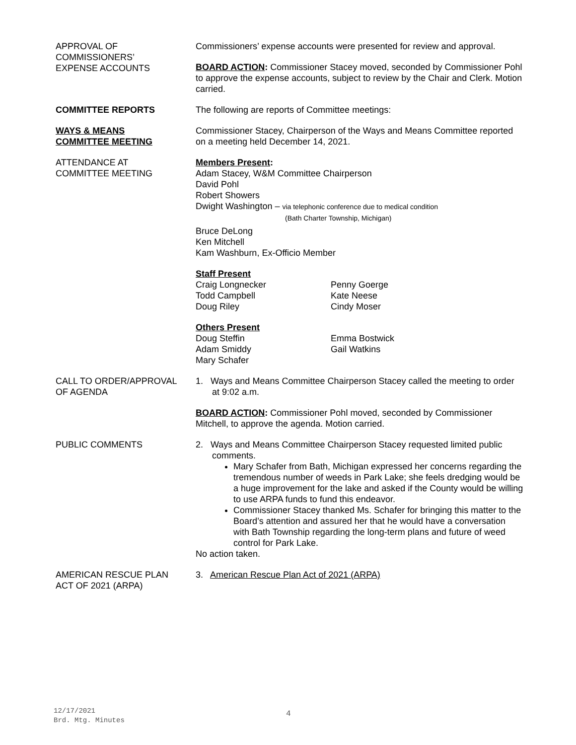APPROVAL OF
COMMISSIONERS’
EXPENSE ACCOUNTS
Commissioners’ expense accounts were presented for review and approval.
BOARD ACTION: Commissioner Stacey moved, seconded by Commissioner Pohl to approve the expense accounts, subject to review by the Chair and Clerk. Motion carried.
COMMITTEE REPORTS The following are reports of Committee meetings:
WAYS & MEANS
COMMITTEE MEETING
Commissioner Stacey, Chairperson of the Ways and Means Committee reported on a meeting held December 14, 2021.
ATTENDANCE AT
COMMITTEE MEETING
Members Present:
Adam Stacey, W&M Committee Chairperson
David Pohl
Robert Showers
Dwight Washington – via telephonic conference due to medical condition
(Bath Charter Township, Michigan)
Bruce DeLong
Ken Mitchell
Kam Washburn, Ex-Officio Member
Staff Present
Craig Longnecker
Todd Campbell
Doug Riley
Penny Goerge
Kate Neese
Cindy Moser
Others Present
Doug Steffin
Adam Smiddy
Mary Schafer
Emma Bostwick
Gail Watkins
CALL TO ORDER/APPROVAL
OF AGENDA
1. Ways and Means Committee Chairperson Stacey called the meeting to order at 9:02 a.m.
BOARD ACTION: Commissioner Pohl moved, seconded by Commissioner Mitchell, to approve the agenda. Motion carried.
PUBLIC COMMENTS 2. Ways and Means Committee Chairperson Stacey requested limited public comments.
Mary Schafer from Bath, Michigan expressed her concerns regarding the tremendous number of weeds in Park Lake; she feels dredging would be a huge improvement for the lake and asked if the County would be willing to use ARPA funds to fund this endeavor.
Commissioner Stacey thanked Ms. Schafer for bringing this matter to the Board’s attention and assured her that he would have a conversation with Bath Township regarding the long-term plans and future of weed control for Park Lake.
No action taken.
AMERICAN RESCUE PLAN
ACT OF 2021 (ARPA)
3. American Rescue Plan Act of 2021 (ARPA)
12/17/2021
Brd. Mtg. Minutes
4